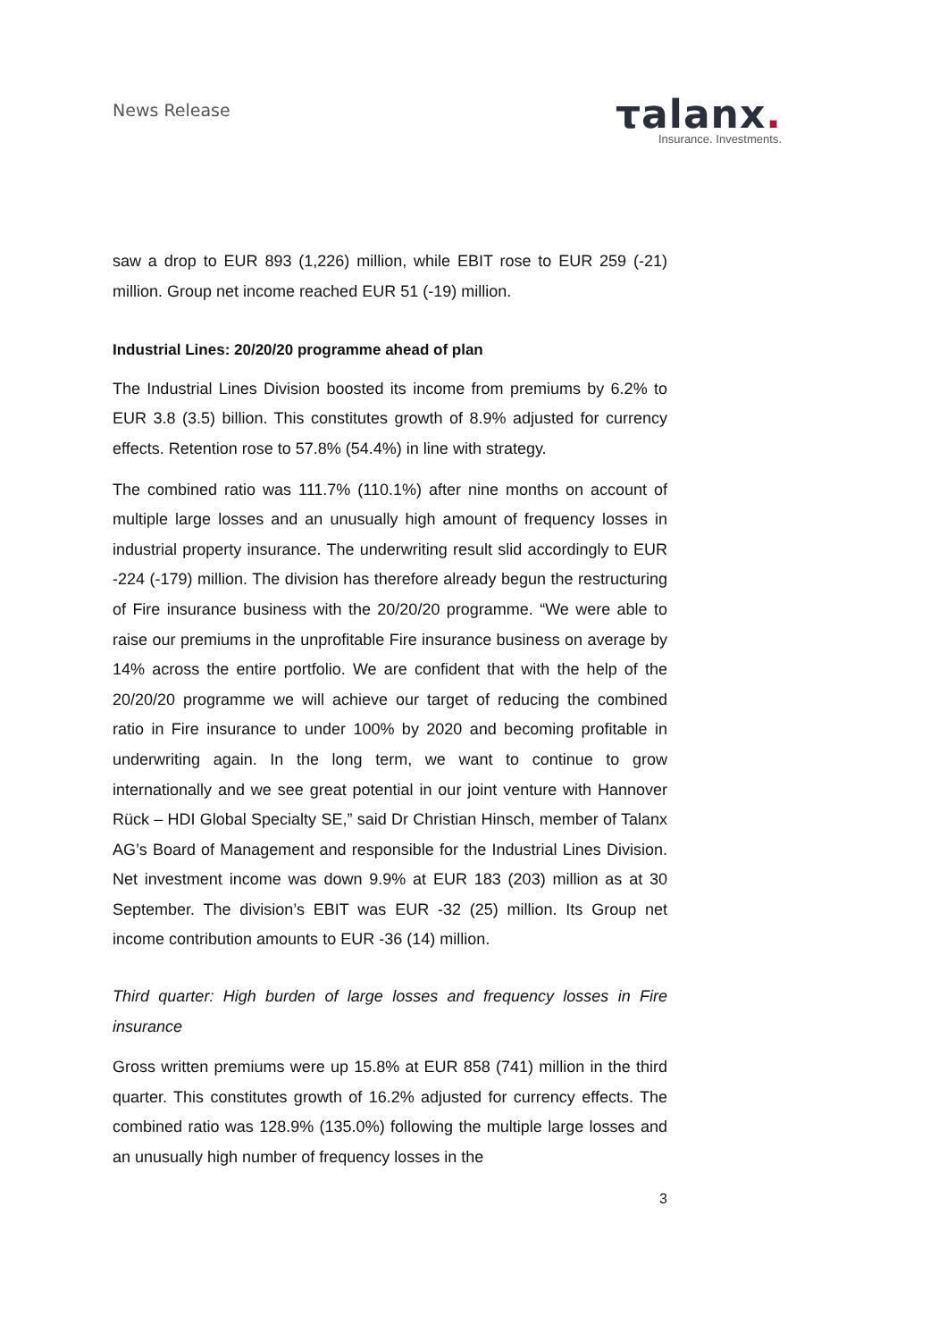News Release
τalanx.
Insurance. Investments.
saw a drop to EUR 893 (1,226) million, while EBIT rose to EUR 259 (-21) million. Group net income reached EUR 51 (-19) million.
Industrial Lines: 20/20/20 programme ahead of plan
The Industrial Lines Division boosted its income from premiums by 6.2% to EUR 3.8 (3.5) billion. This constitutes growth of 8.9% adjusted for currency effects. Retention rose to 57.8% (54.4%) in line with strategy.
The combined ratio was 111.7% (110.1%) after nine months on account of multiple large losses and an unusually high amount of frequency losses in industrial property insurance. The underwriting result slid accordingly to EUR -224 (-179) million. The division has therefore already begun the restructuring of Fire insurance business with the 20/20/20 programme. “We were able to raise our premiums in the unprofitable Fire insurance business on average by 14% across the entire portfolio. We are confident that with the help of the 20/20/20 programme we will achieve our target of reducing the combined ratio in Fire insurance to under 100% by 2020 and becoming profitable in underwriting again. In the long term, we want to continue to grow internationally and we see great potential in our joint venture with Hannover Rück – HDI Global Specialty SE,” said Dr Christian Hinsch, member of Talanx AG’s Board of Management and responsible for the Industrial Lines Division. Net investment income was down 9.9% at EUR 183 (203) million as at 30 September. The division’s EBIT was EUR -32 (25) million. Its Group net income contribution amounts to EUR -36 (14) million.
Third quarter: High burden of large losses and frequency losses in Fire insurance
Gross written premiums were up 15.8% at EUR 858 (741) million in the third quarter. This constitutes growth of 16.2% adjusted for currency effects. The combined ratio was 128.9% (135.0%) following the multiple large losses and an unusually high number of frequency losses in the
3